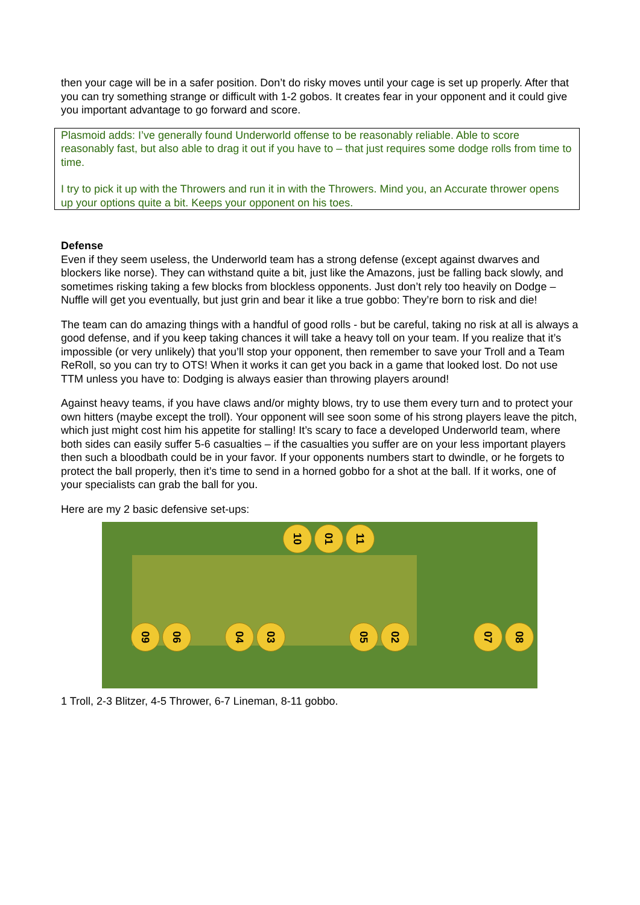then your cage will be in a safer position. Don’t do risky moves until your cage is set up properly. After that you can try something strange or difficult with 1-2 gobos. It creates fear in your opponent and it could give you important advantage to go forward and score.
Plasmoid adds: I’ve generally found Underworld offense to be reasonably reliable. Able to score reasonably fast, but also able to drag it out if you have to – that just requires some dodge rolls from time to time.
I try to pick it up with the Throwers and run it in with the Throwers. Mind you, an Accurate thrower opens up your options quite a bit. Keeps your opponent on his toes.
Defense
Even if they seem useless, the Underworld team has a strong defense (except against dwarves and blockers like norse). They can withstand quite a bit, just like the Amazons, just be falling back slowly, and sometimes risking taking a few blocks from blockless opponents. Just don’t rely too heavily on Dodge – Nuffle will get you eventually, but just grin and bear it like a true gobbo: They’re born to risk and die!
The team can do amazing things with a handful of good rolls - but be careful, taking no risk at all is always a good defense, and if you keep taking chances it will take a heavy toll on your team. If you realize that it’s impossible (or very unlikely) that you’ll stop your opponent, then remember to save your Troll and a Team ReRoll, so you can try to OTS! When it works it can get you back in a game that looked lost. Do not use TTM unless you have to: Dodging is always easier than throwing players around!
Against heavy teams, if you have claws and/or mighty blows, try to use them every turn and to protect your own hitters (maybe except the troll). Your opponent will see soon some of his strong players leave the pitch, which just might cost him his appetite for stalling! It’s scary to face a developed Underworld team, where both sides can easily suffer 5-6 casualties – if the casualties you suffer are on your less important players then such a bloodbath could be in your favor. If your opponents numbers start to dwindle, or he forgets to protect the ball properly, then it’s time to send in a horned gobbo for a shot at the ball. If it works, one of your specialists can grab the ball for you.
Here are my 2 basic defensive set-ups:
10
01
11
09
06
04
03
05
02
07
08
1 Troll, 2-3 Blitzer, 4-5 Thrower, 6-7 Lineman, 8-11 gobbo.